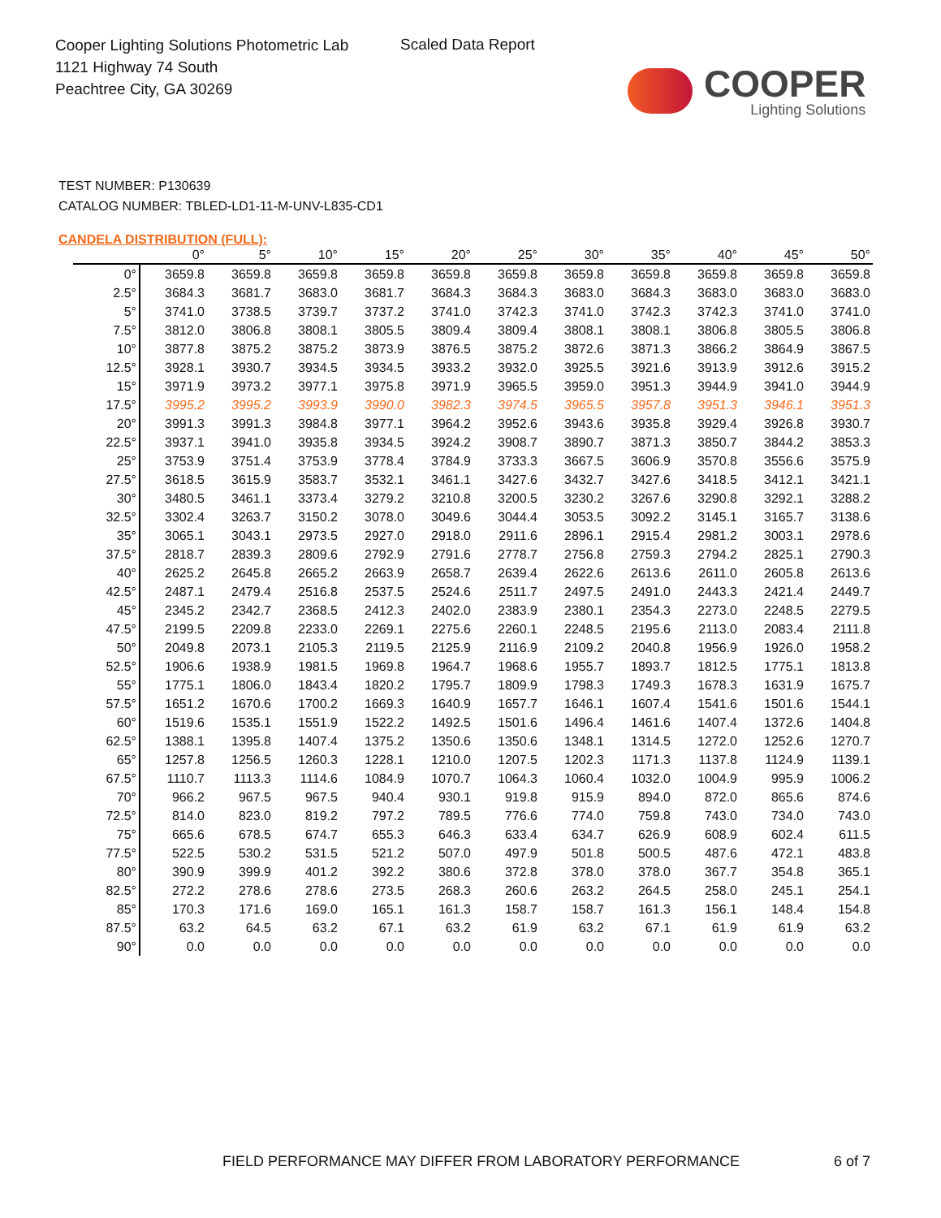Cooper Lighting Solutions Photometric Lab
1121 Highway 74 South
Peachtree City, GA 30269
Scaled Data Report
COOPER
Lighting Solutions
TEST NUMBER: P130639
CATALOG NUMBER: TBLED-LD1-11-M-UNV-L835-CD1
CANDELA DISTRIBUTION (FULL):
| | 0° | 5° | 10° | 15° | 20° | 25° | 30° | 35° | 40° | 45° | 50° |
| --- | --- | --- | --- | --- | --- | --- | --- | --- | --- | --- | --- |
| 0° | 3659.8 | 3659.8 | 3659.8 | 3659.8 | 3659.8 | 3659.8 | 3659.8 | 3659.8 | 3659.8 | 3659.8 | 3659.8 |
| 2.5° | 3684.3 | 3681.7 | 3683.0 | 3681.7 | 3684.3 | 3684.3 | 3683.0 | 3684.3 | 3683.0 | 3683.0 | 3683.0 |
| 5° | 3741.0 | 3738.5 | 3739.7 | 3737.2 | 3741.0 | 3742.3 | 3741.0 | 3742.3 | 3742.3 | 3741.0 | 3741.0 |
| 7.5° | 3812.0 | 3806.8 | 3808.1 | 3805.5 | 3809.4 | 3809.4 | 3808.1 | 3808.1 | 3806.8 | 3805.5 | 3806.8 |
| 10° | 3877.8 | 3875.2 | 3875.2 | 3873.9 | 3876.5 | 3875.2 | 3872.6 | 3871.3 | 3866.2 | 3864.9 | 3867.5 |
| 12.5° | 3928.1 | 3930.7 | 3934.5 | 3934.5 | 3933.2 | 3932.0 | 3925.5 | 3921.6 | 3913.9 | 3912.6 | 3915.2 |
| 15° | 3971.9 | 3973.2 | 3977.1 | 3975.8 | 3971.9 | 3965.5 | 3959.0 | 3951.3 | 3944.9 | 3941.0 | 3944.9 |
| 17.5° | 3995.2 | 3995.2 | 3993.9 | 3990.0 | 3982.3 | 3974.5 | 3965.5 | 3957.8 | 3951.3 | 3946.1 | 3951.3 |
| 20° | 3991.3 | 3991.3 | 3984.8 | 3977.1 | 3964.2 | 3952.6 | 3943.6 | 3935.8 | 3929.4 | 3926.8 | 3930.7 |
| 22.5° | 3937.1 | 3941.0 | 3935.8 | 3934.5 | 3924.2 | 3908.7 | 3890.7 | 3871.3 | 3850.7 | 3844.2 | 3853.3 |
| 25° | 3753.9 | 3751.4 | 3753.9 | 3778.4 | 3784.9 | 3733.3 | 3667.5 | 3606.9 | 3570.8 | 3556.6 | 3575.9 |
| 27.5° | 3618.5 | 3615.9 | 3583.7 | 3532.1 | 3461.1 | 3427.6 | 3432.7 | 3427.6 | 3418.5 | 3412.1 | 3421.1 |
| 30° | 3480.5 | 3461.1 | 3373.4 | 3279.2 | 3210.8 | 3200.5 | 3230.2 | 3267.6 | 3290.8 | 3292.1 | 3288.2 |
| 32.5° | 3302.4 | 3263.7 | 3150.2 | 3078.0 | 3049.6 | 3044.4 | 3053.5 | 3092.2 | 3145.1 | 3165.7 | 3138.6 |
| 35° | 3065.1 | 3043.1 | 2973.5 | 2927.0 | 2918.0 | 2911.6 | 2896.1 | 2915.4 | 2981.2 | 3003.1 | 2978.6 |
| 37.5° | 2818.7 | 2839.3 | 2809.6 | 2792.9 | 2791.6 | 2778.7 | 2756.8 | 2759.3 | 2794.2 | 2825.1 | 2790.3 |
| 40° | 2625.2 | 2645.8 | 2665.2 | 2663.9 | 2658.7 | 2639.4 | 2622.6 | 2613.6 | 2611.0 | 2605.8 | 2613.6 |
| 42.5° | 2487.1 | 2479.4 | 2516.8 | 2537.5 | 2524.6 | 2511.7 | 2497.5 | 2491.0 | 2443.3 | 2421.4 | 2449.7 |
| 45° | 2345.2 | 2342.7 | 2368.5 | 2412.3 | 2402.0 | 2383.9 | 2380.1 | 2354.3 | 2273.0 | 2248.5 | 2279.5 |
| 47.5° | 2199.5 | 2209.8 | 2233.0 | 2269.1 | 2275.6 | 2260.1 | 2248.5 | 2195.6 | 2113.0 | 2083.4 | 2111.8 |
| 50° | 2049.8 | 2073.1 | 2105.3 | 2119.5 | 2125.9 | 2116.9 | 2109.2 | 2040.8 | 1956.9 | 1926.0 | 1958.2 |
| 52.5° | 1906.6 | 1938.9 | 1981.5 | 1969.8 | 1964.7 | 1968.6 | 1955.7 | 1893.7 | 1812.5 | 1775.1 | 1813.8 |
| 55° | 1775.1 | 1806.0 | 1843.4 | 1820.2 | 1795.7 | 1809.9 | 1798.3 | 1749.3 | 1678.3 | 1631.9 | 1675.7 |
| 57.5° | 1651.2 | 1670.6 | 1700.2 | 1669.3 | 1640.9 | 1657.7 | 1646.1 | 1607.4 | 1541.6 | 1501.6 | 1544.1 |
| 60° | 1519.6 | 1535.1 | 1551.9 | 1522.2 | 1492.5 | 1501.6 | 1496.4 | 1461.6 | 1407.4 | 1372.6 | 1404.8 |
| 62.5° | 1388.1 | 1395.8 | 1407.4 | 1375.2 | 1350.6 | 1350.6 | 1348.1 | 1314.5 | 1272.0 | 1252.6 | 1270.7 |
| 65° | 1257.8 | 1256.5 | 1260.3 | 1228.1 | 1210.0 | 1207.5 | 1202.3 | 1171.3 | 1137.8 | 1124.9 | 1139.1 |
| 67.5° | 1110.7 | 1113.3 | 1114.6 | 1084.9 | 1070.7 | 1064.3 | 1060.4 | 1032.0 | 1004.9 | 995.9 | 1006.2 |
| 70° | 966.2 | 967.5 | 967.5 | 940.4 | 930.1 | 919.8 | 915.9 | 894.0 | 872.0 | 865.6 | 874.6 |
| 72.5° | 814.0 | 823.0 | 819.2 | 797.2 | 789.5 | 776.6 | 774.0 | 759.8 | 743.0 | 734.0 | 743.0 |
| 75° | 665.6 | 678.5 | 674.7 | 655.3 | 646.3 | 633.4 | 634.7 | 626.9 | 608.9 | 602.4 | 611.5 |
| 77.5° | 522.5 | 530.2 | 531.5 | 521.2 | 507.0 | 497.9 | 501.8 | 500.5 | 487.6 | 472.1 | 483.8 |
| 80° | 390.9 | 399.9 | 401.2 | 392.2 | 380.6 | 372.8 | 378.0 | 378.0 | 367.7 | 354.8 | 365.1 |
| 82.5° | 272.2 | 278.6 | 278.6 | 273.5 | 268.3 | 260.6 | 263.2 | 264.5 | 258.0 | 245.1 | 254.1 |
| 85° | 170.3 | 171.6 | 169.0 | 165.1 | 161.3 | 158.7 | 158.7 | 161.3 | 156.1 | 148.4 | 154.8 |
| 87.5° | 63.2 | 64.5 | 63.2 | 67.1 | 63.2 | 61.9 | 63.2 | 67.1 | 61.9 | 61.9 | 63.2 |
| 90° | 0.0 | 0.0 | 0.0 | 0.0 | 0.0 | 0.0 | 0.0 | 0.0 | 0.0 | 0.0 | 0.0 |
FIELD PERFORMANCE MAY DIFFER FROM LABORATORY PERFORMANCE
6 of 7